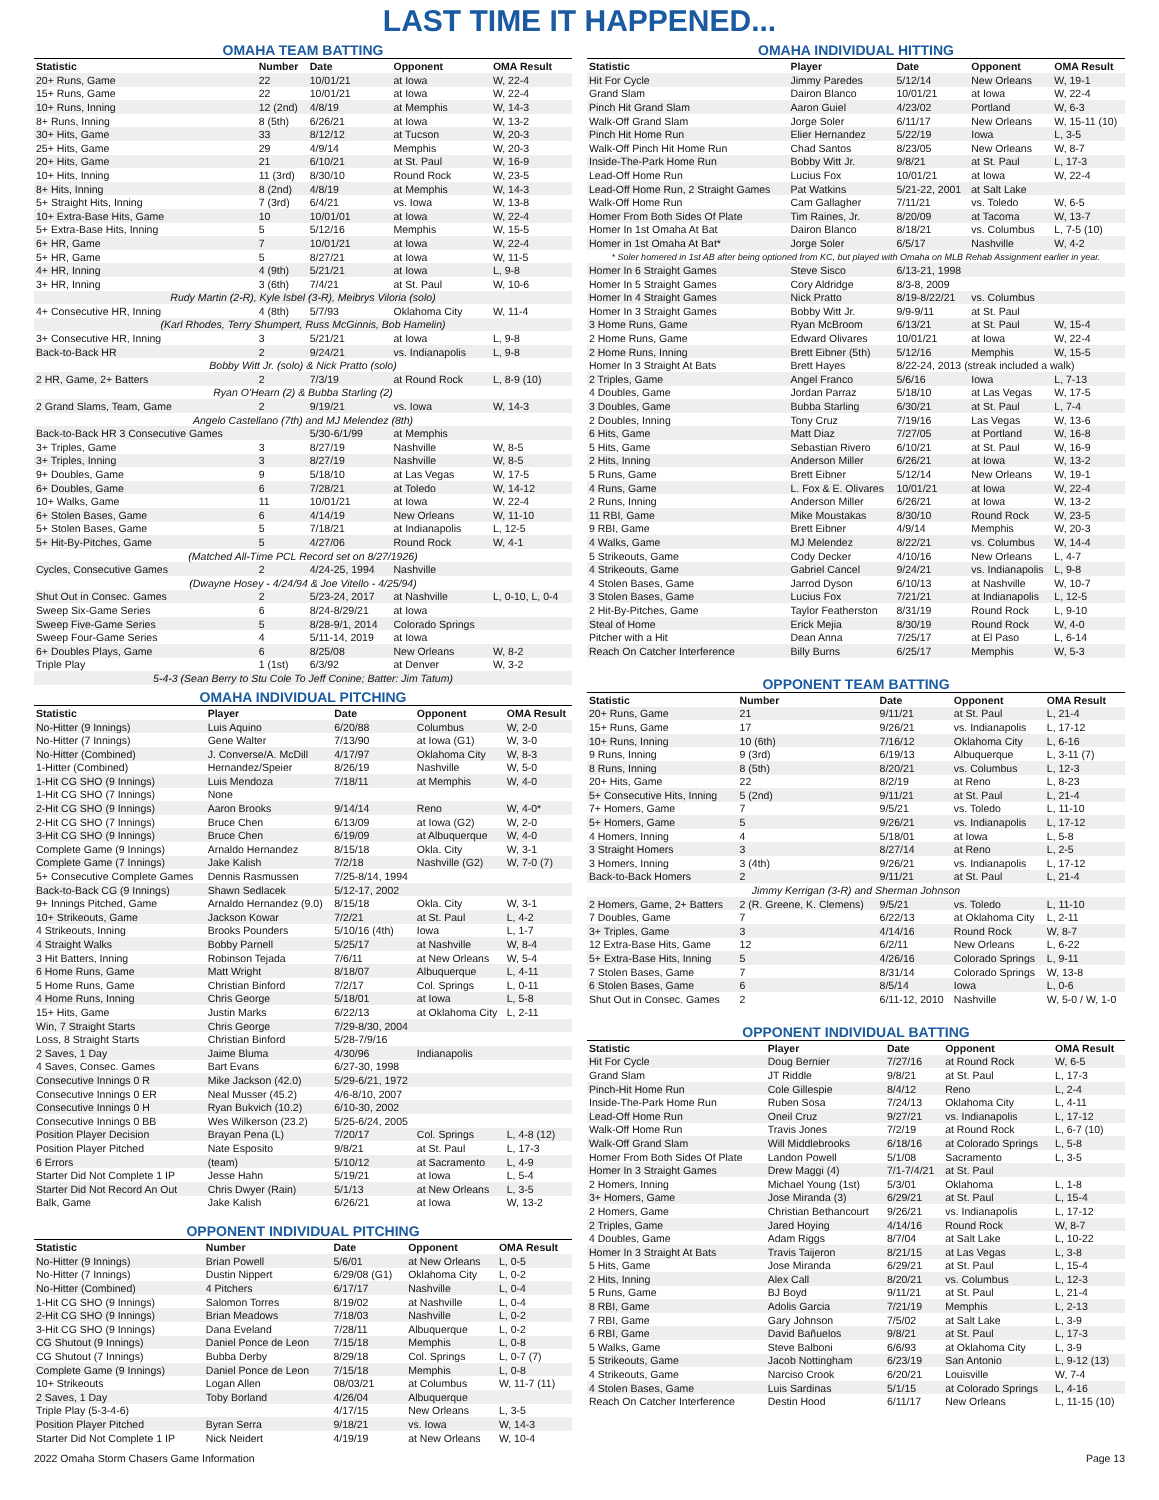LAST TIME IT HAPPENED...
OMAHA TEAM BATTING
| Statistic | Number | Date | Opponent | OMA Result |
| --- | --- | --- | --- | --- |
| 20+ Runs, Game | 22 | 10/01/21 | at Iowa | W, 22-4 |
| 15+ Runs, Game | 22 | 10/01/21 | at Iowa | W, 22-4 |
| 10+ Runs, Inning | 12 (2nd) | 4/8/19 | at Memphis | W, 14-3 |
| 8+ Runs, Inning | 8 (5th) | 6/26/21 | at Iowa | W, 13-2 |
| 30+ Hits, Game | 33 | 8/12/12 | at Tucson | W, 20-3 |
| 25+ Hits, Game | 29 | 4/9/14 | Memphis | W, 20-3 |
| 20+ Hits, Game | 21 | 6/10/21 | at St. Paul | W, 16-9 |
| 10+ Hits, Inning | 11 (3rd) | 8/30/10 | Round Rock | W, 23-5 |
| 8+ Hits, Inning | 8 (2nd) | 4/8/19 | at Memphis | W, 14-3 |
| 5+ Straight Hits, Inning | 7 (3rd) | 6/4/21 | vs. Iowa | W, 13-8 |
| 10+ Extra-Base Hits, Game | 10 | 10/01/01 | at Iowa | W, 22-4 |
| 5+ Extra-Base Hits, Inning | 5 | 5/12/16 | Memphis | W, 15-5 |
| 6+ HR, Game | 7 | 10/01/21 | at Iowa | W, 22-4 |
| 5+ HR, Game | 5 | 8/27/21 | at Iowa | W, 11-5 |
| 4+ HR, Inning | 4 (9th) | 5/21/21 | at Iowa | L, 9-8 |
| 3+ HR, Inning | 3 (6th) | 7/4/21 | at St. Paul | W, 10-6 |
| Rudy Martin (2-R), Kyle Isbel (3-R), Meibrys Viloria (solo) | | | | |
| 4+ Consecutive HR, Inning | 4 (8th) | 5/7/93 | Oklahoma City | W, 11-4 |
| (Karl Rhodes, Terry Shumpert, Russ McGinnis, Bob Hamelin) | | | | |
| 3+ Consecutive HR, Inning | 3 | 5/21/21 | at Iowa | L, 9-8 |
| Back-to-Back HR | 2 | 9/24/21 | vs. Indianapolis | L, 9-8 |
| Bobby Witt Jr. (solo) & Nick Pratto (solo) | | | | |
| 2 HR, Game, 2+ Batters | 2 | 7/3/19 | at Round Rock | L, 8-9 (10) |
| Ryan O'Hearn (2) & Bubba Starling (2) | | | | |
| 2 Grand Slams, Team, Game | 2 | 9/19/21 | vs. Iowa | W, 14-3 |
| Angelo Castellano (7th) and MJ Melendez (8th) | | | | |
| Back-to-Back HR 3 Consecutive Games | | 5/30-6/1/99 | at Memphis | |
| 3+ Triples, Game | 3 | 8/27/19 | Nashville | W, 8-5 |
| 3+ Triples, Inning | 3 | 8/27/19 | Nashville | W, 8-5 |
| 9+ Doubles, Game | 9 | 5/18/10 | at Las Vegas | W, 17-5 |
| 6+ Doubles, Game | 6 | 7/28/21 | at Toledo | W, 14-12 |
| 10+ Walks, Game | 11 | 10/01/21 | at Iowa | W, 22-4 |
| 6+ Stolen Bases, Game | 6 | 4/14/19 | New Orleans | W, 11-10 |
| 5+ Stolen Bases, Game | 5 | 7/18/21 | at Indianapolis | L, 12-5 |
| 5+ Hit-By-Pitches, Game | 5 | 4/27/06 | Round Rock | W, 4-1 |
| (Matched All-Time PCL Record set on 8/27/1926) | | | | |
| Cycles, Consecutive Games | 2 | 4/24-25, 1994 | Nashville | |
| (Dwayne Hosey - 4/24/94 & Joe Vitello - 4/25/94) | | | | |
| Shut Out in Consec. Games | 2 | 5/23-24, 2017 | at Nashville | L, 0-10, L, 0-4 |
| Sweep Six-Game Series | 6 | 8/24-8/29/21 | at Iowa | |
| Sweep Five-Game Series | 5 | 8/28-9/1, 2014 | Colorado Springs | |
| Sweep Four-Game Series | 4 | 5/11-14, 2019 | at Iowa | |
| 6+ Doubles Plays, Game | 6 | 8/25/08 | New Orleans | W, 8-2 |
| Triple Play | 1 (1st) | 6/3/92 | at Denver | W, 3-2 |
| 5-4-3 (Sean Berry to Stu Cole To Jeff Conine; Batter: Jim Tatum) | | | | |
OMAHA INDIVIDUAL PITCHING
| Statistic | Player | Date | Opponent | OMA Result |
| --- | --- | --- | --- | --- |
| No-Hitter (9 Innings) | Luis Aquino | 6/20/88 | Columbus | W, 2-0 |
| No-Hitter (7 Innings) | Gene Walter | 7/13/90 | at Iowa (G1) | W, 3-0 |
| No-Hitter (Combined) | J. Converse/A. McDill | 4/17/97 | Oklahoma City | W, 8-3 |
| 1-Hitter (Combined) | Hernandez/Speier | 8/26/19 | Nashville | W, 5-0 |
| 1-Hit CG SHO (9 Innings) | Luis Mendoza | 7/18/11 | at Memphis | W, 4-0 |
| 1-Hit CG SHO (7 Innings) | None | | | |
| 2-Hit CG SHO (9 Innings) | Aaron Brooks | 9/14/14 | Reno | W, 4-0* |
| 2-Hit CG SHO (7 Innings) | Bruce Chen | 6/13/09 | at Iowa (G2) | W, 2-0 |
| 3-Hit CG SHO (9 Innings) | Bruce Chen | 6/19/09 | at Albuquerque | W, 4-0 |
| Complete Game (9 Innings) | Arnaldo Hernandez | 8/15/18 | Okla. City | W, 3-1 |
| Complete Game (7 Innings) | Jake Kalish | 7/2/18 | Nashville (G2) | W, 7-0 (7) |
| 5+ Consecutive Complete Games | Dennis Rasmussen | 7/25-8/14, 1994 | | |
| Back-to-Back CG (9 Innings) | Shawn Sedlacek | 5/12-17, 2002 | | |
| 9+ Innings Pitched, Game | Arnaldo Hernandez (9.0) | 8/15/18 | Okla. City | W, 3-1 |
| 10+ Strikeouts, Game | Jackson Kowar | 7/2/21 | at St. Paul | L, 4-2 |
| 4 Strikeouts, Inning | Brooks Pounders | 5/10/16 (4th) | Iowa | L, 1-7 |
| 4 Straight Walks | Bobby Parnell | 5/25/17 | at Nashville | W, 8-4 |
| 3 Hit Batters, Inning | Robinson Tejada | 7/6/11 | at New Orleans | W, 5-4 |
| 6 Home Runs, Game | Matt Wright | 8/18/07 | Albuquerque | L, 4-11 |
| 5 Home Runs, Game | Christian Binford | 7/2/17 | Col. Springs | L, 0-11 |
| 4 Home Runs, Inning | Chris George | 5/18/01 | at Iowa | L, 5-8 |
| 15+ Hits, Game | Justin Marks | 6/22/13 | at Oklahoma City | L, 2-11 |
| Win, 7 Straight Starts | Chris George | 7/29-8/30, 2004 | | |
| Loss, 8 Straight Starts | Christian Binford | 5/28-7/9/16 | | |
| 2 Saves, 1 Day | Jaime Bluma | 4/30/96 | Indianapolis | |
| 4 Saves, Consec. Games | Bart Evans | 6/27-30, 1998 | | |
| Consecutive Innings 0 R | Mike Jackson (42.0) | 5/29-6/21, 1972 | | |
| Consecutive Innings 0 ER | Neal Musser (45.2) | 4/6-8/10, 2007 | | |
| Consecutive Innings 0 H | Ryan Bukvich (10.2) | 6/10-30, 2002 | | |
| Consecutive Innings 0 BB | Wes Wilkerson (23.2) | 5/25-6/24, 2005 | | |
| Position Player Decision | Brayan Pena (L) | 7/20/17 | Col. Springs | L, 4-8 (12) |
| Position Player Pitched | Nate Esposito | 9/8/21 | at St. Paul | L, 17-3 |
| 6 Errors | (team) | 5/10/12 | at Sacramento | L, 4-9 |
| Starter Did Not Complete 1 IP | Jesse Hahn | 5/19/21 | at Iowa | L, 5-4 |
| Starter Did Not Record An Out | Chris Dwyer (Rain) | 5/1/13 | at New Orleans | L, 3-5 |
| Balk, Game | Jake Kalish | 6/26/21 | at Iowa | W, 13-2 |
OPPONENT INDIVIDUAL PITCHING
| Statistic | Number | Date | Opponent | OMA Result |
| --- | --- | --- | --- | --- |
| No-Hitter (9 Innings) | Brian Powell | 5/6/01 | at New Orleans | L, 0-5 |
| No-Hitter (7 Innings) | Dustin Nippert | 6/29/08 (G1) | Oklahoma City | L, 0-2 |
| No-Hitter (Combined) | 4 Pitchers | 6/17/17 | Nashville | L, 0-4 |
| 1-Hit CG SHO (9 Innings) | Salomon Torres | 8/19/02 | at Nashville | L, 0-4 |
| 2-Hit CG SHO (9 Innings) | Brian Meadows | 7/18/03 | Nashville | L, 0-2 |
| 3-Hit CG SHO (9 Innings) | Dana Eveland | 7/28/11 | Albuquerque | L, 0-2 |
| CG Shutout (9 Innings) | Daniel Ponce de Leon | 7/15/18 | Memphis | L, 0-8 |
| CG Shutout (7 Innings) | Bubba Derby | 8/29/18 | Col. Springs | L, 0-7 (7) |
| Complete Game (9 Innings) | Daniel Ponce de Leon | 7/15/18 | Memphis | L, 0-8 |
| 10+ Strikeouts | Logan Allen | 08/03/21 | at Columbus | W, 11-7 (11) |
| 2 Saves, 1 Day | Toby Borland | 4/26/04 | Albuquerque | |
| Triple Play (5-3-4-6) | | 4/17/15 | New Orleans | L, 3-5 |
| Position Player Pitched | Byran Serra | 9/18/21 | vs. Iowa | W, 14-3 |
| Starter Did Not Complete 1 IP | Nick Neidert | 4/19/19 | at New Orleans | W, 10-4 |
OMAHA INDIVIDUAL HITTING
| Statistic | Player | Date | Opponent | OMA Result |
| --- | --- | --- | --- | --- |
| Hit For Cycle | Jimmy Paredes | 5/12/14 | New Orleans | W, 19-1 |
| Grand Slam | Dairon Blanco | 10/01/21 | at Iowa | W, 22-4 |
| Pinch Hit Grand Slam | Aaron Guiel | 4/23/02 | Portland | W, 6-3 |
| Walk-Off Grand Slam | Jorge Soler | 6/11/17 | New Orleans | W, 15-11 (10) |
| Pinch Hit Home Run | Elier Hernandez | 5/22/19 | Iowa | L, 3-5 |
| Walk-Off Pinch Hit Home Run | Chad Santos | 8/23/05 | New Orleans | W, 8-7 |
| Inside-The-Park Home Run | Bobby Witt Jr. | 9/8/21 | at St. Paul | L, 17-3 |
| Lead-Off Home Run | Lucius Fox | 10/01/21 | at Iowa | W, 22-4 |
| Lead-Off Home Run, 2 Straight Games | Pat Watkins | 5/21-22, 2001 | at Salt Lake | |
| Walk-Off Home Run | Cam Gallagher | 7/11/21 | vs. Toledo | W, 6-5 |
| Homer From Both Sides Of Plate | Tim Raines, Jr. | 8/20/09 | at Tacoma | W, 13-7 |
| Homer In 1st Omaha At Bat | Dairon Blanco | 8/18/21 | vs. Columbus | L, 7-5 (10) |
| Homer in 1st Omaha At Bat* | Jorge Soler | 6/5/17 | Nashville | W, 4-2 |
| * Soler homered in 1st AB after being optioned from KC, but played with Omaha on MLB Rehab Assignment earlier in year. | | | | |
| Homer In 6 Straight Games | Steve Sisco | 6/13-21, 1998 | | |
| Homer In 5 Straight Games | Cory Aldridge | 8/3-8, 2009 | | |
| Homer In 4 Straight Games | Nick Pratto | 8/19-8/22/21 | vs. Columbus | |
| Homer In 3 Straight Games | Bobby Witt Jr. | 9/9-9/11 | at St. Paul | |
| 3 Home Runs, Game | Ryan McBroom | 6/13/21 | at St. Paul | W, 15-4 |
| 2 Home Runs, Game | Edward Olivares | 10/01/21 | at Iowa | W, 22-4 |
| 2 Home Runs, Inning | Brett Eibner (5th) | 5/12/16 | Memphis | W, 15-5 |
| Homer In 3 Straight At Bats | Brett Hayes | 8/22-24, 2013 (streak included a walk) | | |
| 2 Triples, Game | Angel Franco | 5/6/16 | Iowa | L, 7-13 |
| 4 Doubles, Game | Jordan Parraz | 5/18/10 | at Las Vegas | W, 17-5 |
| 3 Doubles, Game | Bubba Starling | 6/30/21 | at St. Paul | L, 7-4 |
| 2 Doubles, Inning | Tony Cruz | 7/19/16 | Las Vegas | W, 13-6 |
| 6 Hits, Game | Matt Diaz | 7/27/05 | at Portland | W, 16-8 |
| 5 Hits, Game | Sebastian Rivero | 6/10/21 | at St. Paul | W, 16-9 |
| 2 Hits, Inning | Anderson Miller | 6/26/21 | at Iowa | W, 13-2 |
| 5 Runs, Game | Brett Eibner | 5/12/14 | New Orleans | W, 19-1 |
| 4 Runs, Game | L. Fox & E. Olivares | 10/01/21 | at Iowa | W, 22-4 |
| 2 Runs, Inning | Anderson Miller | 6/26/21 | at Iowa | W, 13-2 |
| 11 RBI, Game | Mike Moustakas | 8/30/10 | Round Rock | W, 23-5 |
| 9 RBI, Game | Brett Eibner | 4/9/14 | Memphis | W, 20-3 |
| 4 Walks, Game | MJ Melendez | 8/22/21 | vs. Columbus | W, 14-4 |
| 5 Strikeouts, Game | Cody Decker | 4/10/16 | New Orleans | L, 4-7 |
| 4 Strikeouts, Game | Gabriel Cancel | 9/24/21 | vs. Indianapolis | L, 9-8 |
| 4 Stolen Bases, Game | Jarrod Dyson | 6/10/13 | at Nashville | W, 10-7 |
| 3 Stolen Bases, Game | Lucius Fox | 7/21/21 | at Indianapolis | L, 12-5 |
| 2 Hit-By-Pitches, Game | Taylor Featherston | 8/31/19 | Round Rock | L, 9-10 |
| Steal of Home | Erick Mejia | 8/30/19 | Round Rock | W, 4-0 |
| Pitcher with a Hit | Dean Anna | 7/25/17 | at El Paso | L, 6-14 |
| Reach On Catcher Interference | Billy Burns | 6/25/17 | Memphis | W, 5-3 |
OPPONENT TEAM BATTING
| Statistic | Number | Date | Opponent | OMA Result |
| --- | --- | --- | --- | --- |
| 20+ Runs, Game | 21 | 9/11/21 | at St. Paul | L, 21-4 |
| 15+ Runs, Game | 17 | 9/26/21 | vs. Indianapolis | L, 17-12 |
| 10+ Runs, Inning | 10 (6th) | 7/16/12 | Oklahoma City | L, 6-16 |
| 9 Runs, Inning | 9 (3rd) | 6/19/13 | Albuquerque | L, 3-11 (7) |
| 8 Runs, Inning | 8 (5th) | 8/20/21 | vs. Columbus | L, 12-3 |
| 20+ Hits, Game | 22 | 8/2/19 | at Reno | L, 8-23 |
| 5+ Consecutive Hits, Inning | 5 (2nd) | 9/11/21 | at St. Paul | L, 21-4 |
| 7+ Homers, Game | 7 | 9/5/21 | vs. Toledo | L, 11-10 |
| 5+ Homers, Game | 5 | 9/26/21 | vs. Indianapolis | L, 17-12 |
| 4 Homers, Inning | 4 | 5/18/01 | at Iowa | L, 5-8 |
| 3 Straight Homers | 3 | 8/27/14 | at Reno | L, 2-5 |
| 3 Homers, Inning | 3 (4th) | 9/26/21 | vs. Indianapolis | L, 17-12 |
| Back-to-Back Homers | 2 | 9/11/21 | at St. Paul | L, 21-4 |
| Jimmy Kerrigan (3-R) and Sherman Johnson | | | | |
| 2 Homers, Game, 2+ Batters | 2 (R. Greene, K. Clemens) | 9/5/21 | vs. Toledo | L, 11-10 |
| 7 Doubles, Game | 7 | 6/22/13 | at Oklahoma City | L, 2-11 |
| 3+ Triples, Game | 3 | 4/14/16 | Round Rock | W, 8-7 |
| 12 Extra-Base Hits, Game | 12 | 6/2/11 | New Orleans | L, 6-22 |
| 5+ Extra-Base Hits, Inning | 5 | 4/26/16 | Colorado Springs | L, 9-11 |
| 7 Stolen Bases, Game | 7 | 8/31/14 | Colorado Springs | W, 13-8 |
| 6 Stolen Bases, Game | 6 | 8/5/14 | Iowa | L, 0-6 |
| Shut Out in Consec. Games | 2 | 6/11-12, 2010 | Nashville | W, 5-0 / W, 1-0 |
OPPONENT INDIVIDUAL BATTING
| Statistic | Player | Date | Opponent | OMA Result |
| --- | --- | --- | --- | --- |
| Hit For Cycle | Doug Bernier | 7/27/16 | at Round Rock | W, 6-5 |
| Grand Slam | JT Riddle | 9/8/21 | at St. Paul | L, 17-3 |
| Pinch-Hit Home Run | Cole Gillespie | 8/4/12 | Reno | L, 2-4 |
| Inside-The-Park Home Run | Ruben Sosa | 7/24/13 | Oklahoma City | L, 4-11 |
| Lead-Off Home Run | Oneil Cruz | 9/27/21 | vs. Indianapolis | L, 17-12 |
| Walk-Off Home Run | Travis Jones | 7/2/19 | at Round Rock | L, 6-7 (10) |
| Walk-Off Grand Slam | Will Middlebrooks | 6/18/16 | at Colorado Springs | L, 5-8 |
| Homer From Both Sides Of Plate | Landon Powell | 5/1/08 | Sacramento | L, 3-5 |
| Homer In 3 Straight Games | Drew Maggi (4) | 7/1-7/4/21 | at St. Paul | |
| 2 Homers, Inning | Michael Young (1st) | 5/3/01 | Oklahoma | L, 1-8 |
| 3+ Homers, Game | Jose Miranda (3) | 6/29/21 | at St. Paul | L, 15-4 |
| 2 Homers, Game | Christian Bethancourt | 9/26/21 | vs. Indianapolis | L, 17-12 |
| 2 Triples, Game | Jared Hoying | 4/14/16 | Round Rock | W, 8-7 |
| 4 Doubles, Game | Adam Riggs | 8/7/04 | at Salt Lake | L, 10-22 |
| Homer In 3 Straight At Bats | Travis Taijeron | 8/21/15 | at Las Vegas | L, 3-8 |
| 5 Hits, Game | Jose Miranda | 6/29/21 | at St. Paul | L, 15-4 |
| 2 Hits, Inning | Alex Call | 8/20/21 | vs. Columbus | L, 12-3 |
| 5 Runs, Game | BJ Boyd | 9/11/21 | at St. Paul | L, 21-4 |
| 8 RBI, Game | Adolis Garcia | 7/21/19 | Memphis | L, 2-13 |
| 7 RBI, Game | Gary Johnson | 7/5/02 | at Salt Lake | L, 3-9 |
| 6 RBI, Game | David Bañuelos | 9/8/21 | at St. Paul | L, 17-3 |
| 5 Walks, Game | Steve Balboni | 6/6/93 | at Oklahoma City | L, 3-9 |
| 5 Strikeouts, Game | Jacob Nottingham | 6/23/19 | San Antonio | L, 9-12 (13) |
| 4 Strikeouts, Game | Narciso Crook | 6/20/21 | Louisville | W, 7-4 |
| 4 Stolen Bases, Game | Luis Sardinas | 5/1/15 | at Colorado Springs | L, 4-16 |
| Reach On Catcher Interference | Destin Hood | 6/11/17 | New Orleans | L, 11-15 (10) |
2022 Omaha Storm Chasers Game Information Page 13